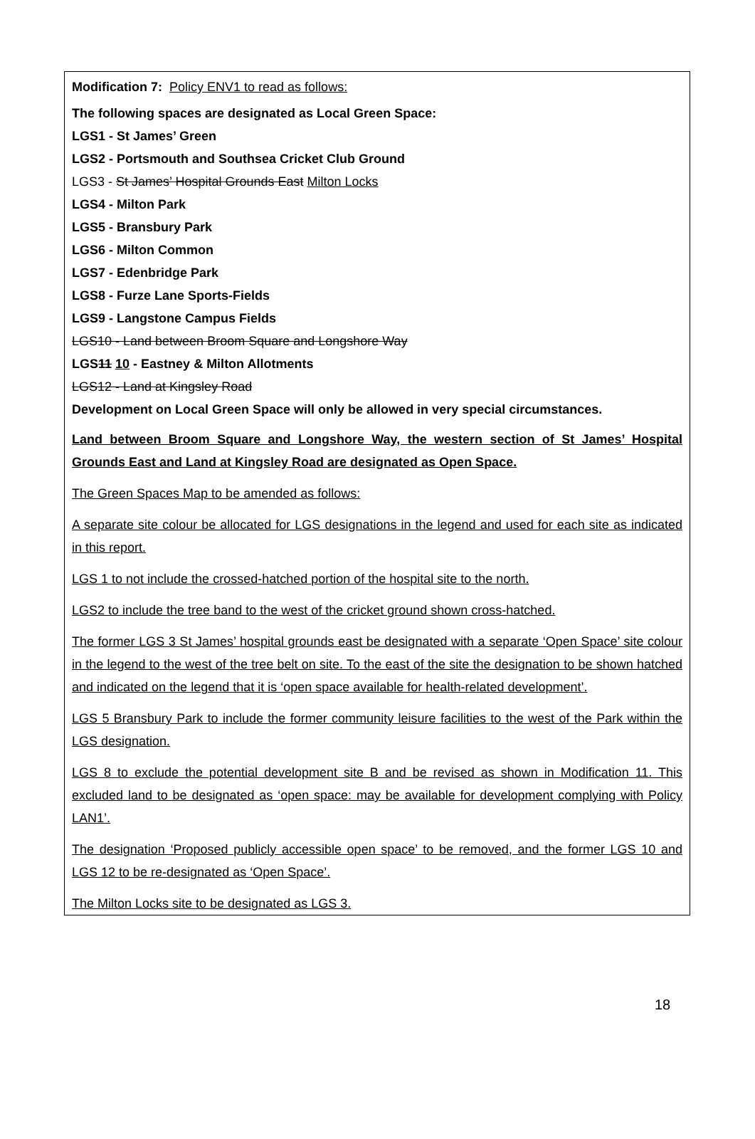Modification 7: Policy ENV1 to read as follows:
The following spaces are designated as Local Green Space:
LGS1 - St James’ Green
LGS2 - Portsmouth and Southsea Cricket Club Ground
LGS3 - St James’ Hospital Grounds East Milton Locks
LGS4 - Milton Park
LGS5 - Bransbury Park
LGS6 - Milton Common
LGS7 - Edenbridge Park
LGS8 - Furze Lane Sports-Fields
LGS9 - Langstone Campus Fields
LGS10 - Land between Broom Square and Longshore Way
LGS11 10 - Eastney & Milton Allotments
LGS12 - Land at Kingsley Road
Development on Local Green Space will only be allowed in very special circumstances.
Land between Broom Square and Longshore Way, the western section of St James’ Hospital Grounds East and Land at Kingsley Road are designated as Open Space.
The Green Spaces Map to be amended as follows:
A separate site colour be allocated for LGS designations in the legend and used for each site as indicated in this report.
LGS 1 to not include the crossed-hatched portion of the hospital site to the north.
LGS2 to include the tree band to the west of the cricket ground shown cross-hatched.
The former LGS 3 St James’ hospital grounds east be designated with a separate ‘Open Space’ site colour in the legend to the west of the tree belt on site. To the east of the site the designation to be shown hatched and indicated on the legend that it is ‘open space available for health-related development’.
LGS 5 Bransbury Park to include the former community leisure facilities to the west of the Park within the LGS designation.
LGS 8 to exclude the potential development site B and be revised as shown in Modification 11. This excluded land to be designated as ‘open space: may be available for development complying with Policy LAN1’.
The designation ‘Proposed publicly accessible open space’ to be removed, and the former LGS 10 and LGS 12 to be re-designated as ‘Open Space’.
The Milton Locks site to be designated as LGS 3.
18